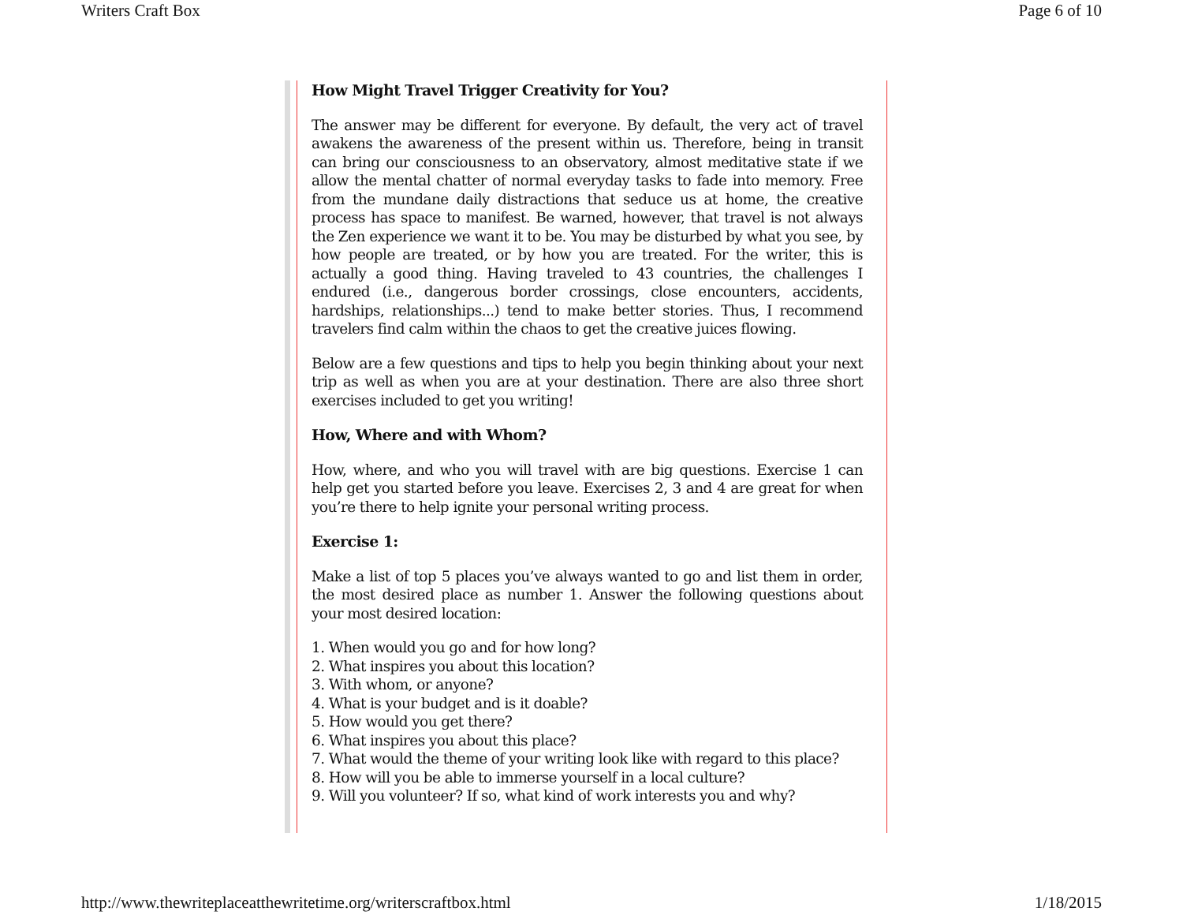Writers Craft Box Page 6 of 10
How Might Travel Trigger Creativity for You?
The answer may be different for everyone. By default, the very act of travel awakens the awareness of the present within us. Therefore, being in transit can bring our consciousness to an observatory, almost meditative state if we allow the mental chatter of normal everyday tasks to fade into memory. Free from the mundane daily distractions that seduce us at home, the creative process has space to manifest. Be warned, however, that travel is not always the Zen experience we want it to be. You may be disturbed by what you see, by how people are treated, or by how you are treated. For the writer, this is actually a good thing. Having traveled to 43 countries, the challenges I endured (i.e., dangerous border crossings, close encounters, accidents, hardships, relationships...) tend to make better stories. Thus, I recommend travelers find calm within the chaos to get the creative juices flowing.
Below are a few questions and tips to help you begin thinking about your next trip as well as when you are at your destination. There are also three short exercises included to get you writing!
How, Where and with Whom?
How, where, and who you will travel with are big questions. Exercise 1 can help get you started before you leave. Exercises 2, 3 and 4 are great for when you’re there to help ignite your personal writing process.
Exercise 1:
Make a list of top 5 places you’ve always wanted to go and list them in order, the most desired place as number 1. Answer the following questions about your most desired location:
1. When would you go and for how long?
2. What inspires you about this location?
3. With whom, or anyone?
4. What is your budget and is it doable?
5. How would you get there?
6. What inspires you about this place?
7. What would the theme of your writing look like with regard to this place?
8. How will you be able to immerse yourself in a local culture?
9. Will you volunteer? If so, what kind of work interests you and why?
http://www.thewriteplaceatthewritetime.org/writerscraftbox.html 1/18/2015